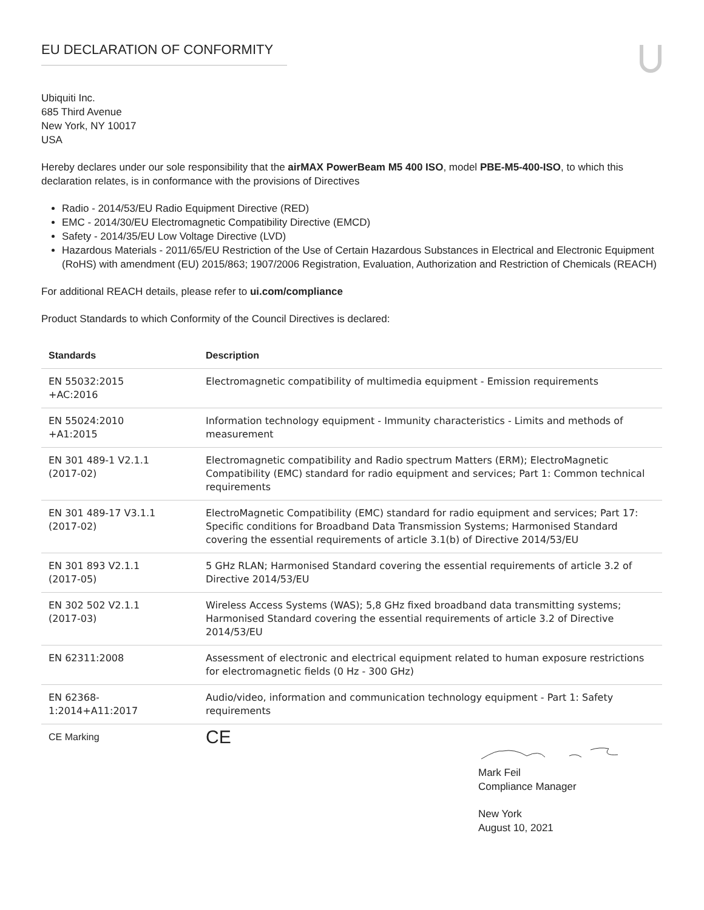EU DECLARATION OF CONFORMITY
Ubiquiti Inc.
685 Third Avenue
New York, NY 10017
USA
Hereby declares under our sole responsibility that the airMAX PowerBeam M5 400 ISO, model PBE-M5-400-ISO, to which this declaration relates, is in conformance with the provisions of Directives
Radio - 2014/53/EU Radio Equipment Directive (RED)
EMC - 2014/30/EU Electromagnetic Compatibility Directive (EMCD)
Safety - 2014/35/EU Low Voltage Directive (LVD)
Hazardous Materials - 2011/65/EU Restriction of the Use of Certain Hazardous Substances in Electrical and Electronic Equipment (RoHS) with amendment (EU) 2015/863; 1907/2006 Registration, Evaluation, Authorization and Restriction of Chemicals (REACH)
For additional REACH details, please refer to ui.com/compliance
Product Standards to which Conformity of the Council Directives is declared:
| Standards | Description |
| --- | --- |
| EN 55032:2015 +AC:2016 | Electromagnetic compatibility of multimedia equipment - Emission requirements |
| EN 55024:2010 +A1:2015 | Information technology equipment - Immunity characteristics - Limits and methods of measurement |
| EN 301 489-1 V2.1.1 (2017-02) | Electromagnetic compatibility and Radio spectrum Matters (ERM); ElectroMagnetic Compatibility (EMC) standard for radio equipment and services; Part 1: Common technical requirements |
| EN 301 489-17 V3.1.1 (2017-02) | ElectroMagnetic Compatibility (EMC) standard for radio equipment and services; Part 17: Specific conditions for Broadband Data Transmission Systems; Harmonised Standard covering the essential requirements of article 3.1(b) of Directive 2014/53/EU |
| EN 301 893 V2.1.1 (2017-05) | 5 GHz RLAN; Harmonised Standard covering the essential requirements of article 3.2 of Directive 2014/53/EU |
| EN 302 502 V2.1.1 (2017-03) | Wireless Access Systems (WAS); 5,8 GHz fixed broadband data transmitting systems; Harmonised Standard covering the essential requirements of article 3.2 of Directive 2014/53/EU |
| EN 62311:2008 | Assessment of electronic and electrical equipment related to human exposure restrictions for electromagnetic fields (0 Hz - 300 GHz) |
| EN 62368- 1:2014+A11:2017 | Audio/video, information and communication technology equipment - Part 1: Safety requirements |
| CE Marking | CE |
Mark Feil
Compliance Manager
New York
August 10, 2021